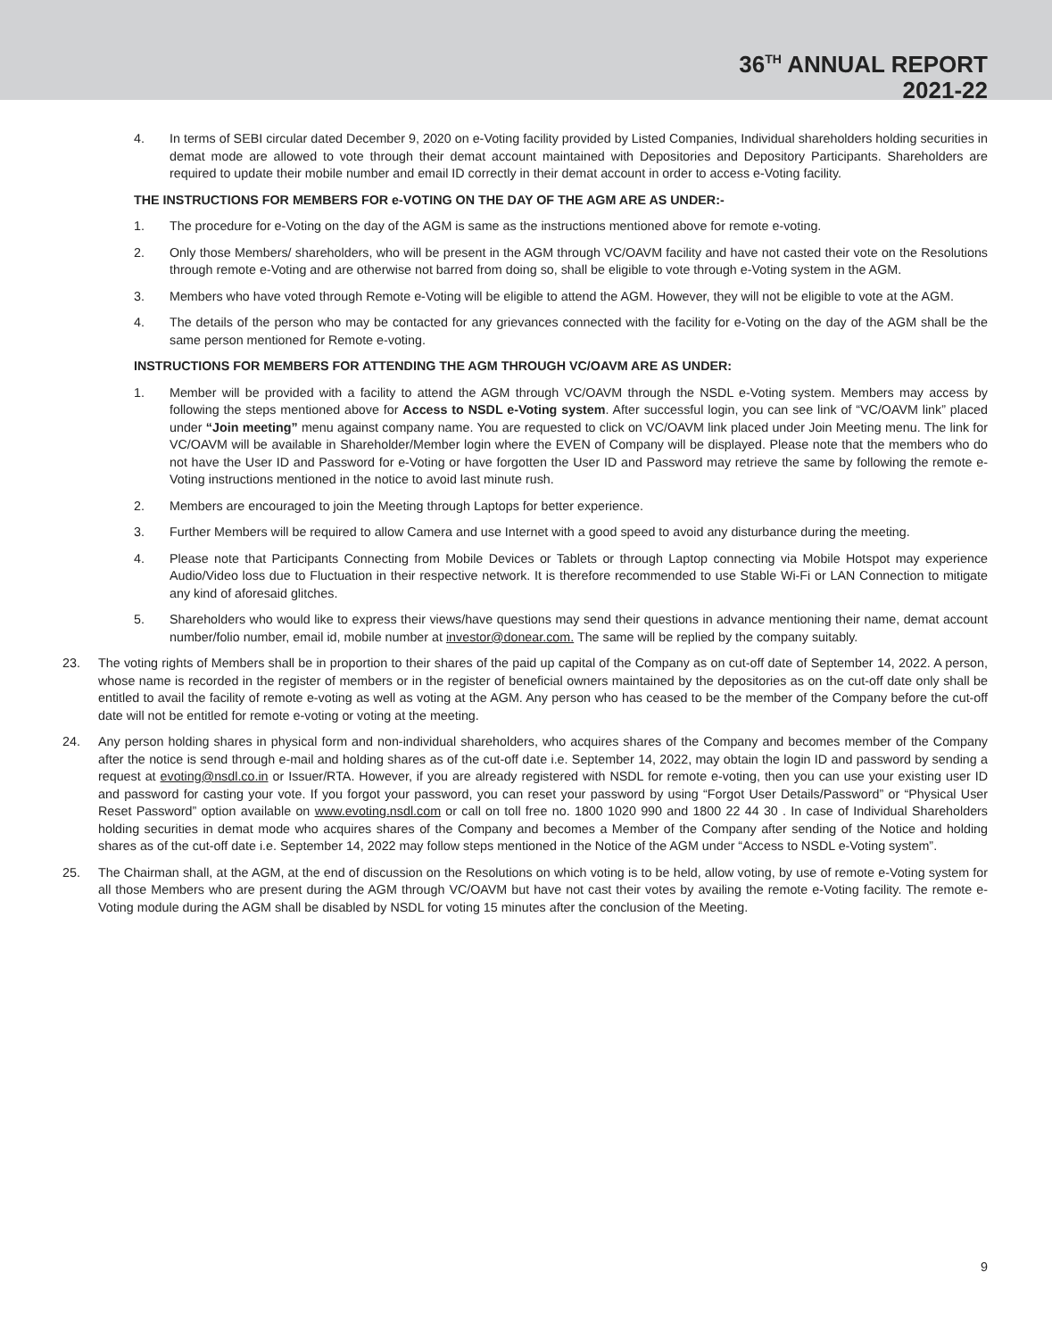36<sup>TH</sup> ANNUAL REPORT
2021-22
4. In terms of SEBI circular dated December 9, 2020 on e-Voting facility provided by Listed Companies, Individual shareholders holding securities in demat mode are allowed to vote through their demat account maintained with Depositories and Depository Participants. Shareholders are required to update their mobile number and email ID correctly in their demat account in order to access e-Voting facility.
THE INSTRUCTIONS FOR MEMBERS FOR e-VOTING ON THE DAY OF THE AGM ARE AS UNDER:-
1. The procedure for e-Voting on the day of the AGM is same as the instructions mentioned above for remote e-voting.
2. Only those Members/ shareholders, who will be present in the AGM through VC/OAVM facility and have not casted their vote on the Resolutions through remote e-Voting and are otherwise not barred from doing so, shall be eligible to vote through e-Voting system in the AGM.
3. Members who have voted through Remote e-Voting will be eligible to attend the AGM. However, they will not be eligible to vote at the AGM.
4. The details of the person who may be contacted for any grievances connected with the facility for e-Voting on the day of the AGM shall be the same person mentioned for Remote e-voting.
INSTRUCTIONS FOR MEMBERS FOR ATTENDING THE AGM THROUGH VC/OAVM ARE AS UNDER:
1. Member will be provided with a facility to attend the AGM through VC/OAVM through the NSDL e-Voting system. Members may access by following the steps mentioned above for Access to NSDL e-Voting system. After successful login, you can see link of “VC/OAVM link” placed under “Join meeting” menu against company name. You are requested to click on VC/OAVM link placed under Join Meeting menu. The link for VC/OAVM will be available in Shareholder/Member login where the EVEN of Company will be displayed. Please note that the members who do not have the User ID and Password for e-Voting or have forgotten the User ID and Password may retrieve the same by following the remote e-Voting instructions mentioned in the notice to avoid last minute rush.
2. Members are encouraged to join the Meeting through Laptops for better experience.
3. Further Members will be required to allow Camera and use Internet with a good speed to avoid any disturbance during the meeting.
4. Please note that Participants Connecting from Mobile Devices or Tablets or through Laptop connecting via Mobile Hotspot may experience Audio/Video loss due to Fluctuation in their respective network. It is therefore recommended to use Stable Wi-Fi or LAN Connection to mitigate any kind of aforesaid glitches.
5. Shareholders who would like to express their views/have questions may send their questions in advance mentioning their name, demat account number/folio number, email id, mobile number at investor@donear.com. The same will be replied by the company suitably.
23. The voting rights of Members shall be in proportion to their shares of the paid up capital of the Company as on cut-off date of September 14, 2022. A person, whose name is recorded in the register of members or in the register of beneficial owners maintained by the depositories as on the cut-off date only shall be entitled to avail the facility of remote e-voting as well as voting at the AGM. Any person who has ceased to be the member of the Company before the cut-off date will not be entitled for remote e-voting or voting at the meeting.
24. Any person holding shares in physical form and non-individual shareholders, who acquires shares of the Company and becomes member of the Company after the notice is send through e-mail and holding shares as of the cut-off date i.e. September 14, 2022, may obtain the login ID and password by sending a request at evoting@nsdl.co.in or Issuer/RTA. However, if you are already registered with NSDL for remote e-voting, then you can use your existing user ID and password for casting your vote. If you forgot your password, you can reset your password by using “Forgot User Details/Password” or “Physical User Reset Password” option available on www.evoting.nsdl.com or call on toll free no. 1800 1020 990 and 1800 22 44 30 . In case of Individual Shareholders holding securities in demat mode who acquires shares of the Company and becomes a Member of the Company after sending of the Notice and holding shares as of the cut-off date i.e. September 14, 2022 may follow steps mentioned in the Notice of the AGM under “Access to NSDL e-Voting system”.
25. The Chairman shall, at the AGM, at the end of discussion on the Resolutions on which voting is to be held, allow voting, by use of remote e-Voting system for all those Members who are present during the AGM through VC/OAVM but have not cast their votes by availing the remote e-Voting facility. The remote e-Voting module during the AGM shall be disabled by NSDL for voting 15 minutes after the conclusion of the Meeting.
9